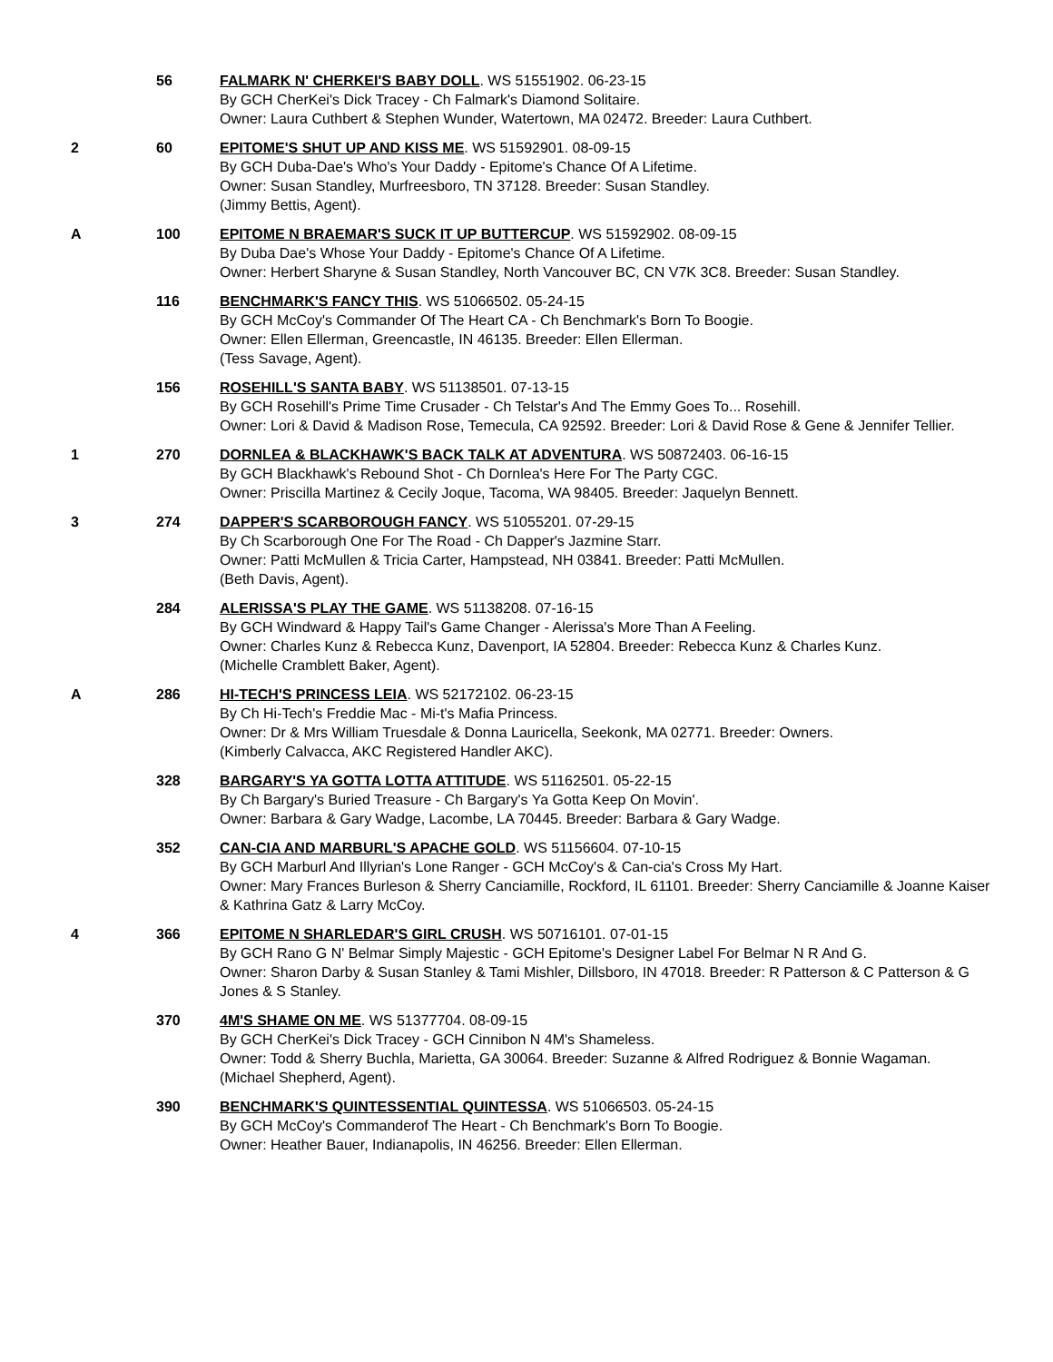56 FALMARK N' CHERKEI'S BABY DOLL. WS 51551902. 06-23-15
By GCH CherKei's Dick Tracey - Ch Falmark's Diamond Solitaire.
Owner: Laura Cuthbert & Stephen Wunder, Watertown, MA 02472. Breeder: Laura Cuthbert.
2 60 EPITOME'S SHUT UP AND KISS ME. WS 51592901. 08-09-15
By GCH Duba-Dae's Who's Your Daddy - Epitome's Chance Of A Lifetime.
Owner: Susan Standley, Murfreesboro, TN 37128. Breeder: Susan Standley.
(Jimmy Bettis, Agent).
A 100 EPITOME N BRAEMAR'S SUCK IT UP BUTTERCUP. WS 51592902. 08-09-15
By Duba Dae's Whose Your Daddy - Epitome's Chance Of A Lifetime.
Owner: Herbert Sharyne & Susan Standley, North Vancouver BC, CN V7K 3C8. Breeder: Susan Standley.
116 BENCHMARK'S FANCY THIS. WS 51066502. 05-24-15
By GCH McCoy's Commander Of The Heart CA - Ch Benchmark's Born To Boogie.
Owner: Ellen Ellerman, Greencastle, IN 46135. Breeder: Ellen Ellerman.
(Tess Savage, Agent).
156 ROSEHILL'S SANTA BABY. WS 51138501. 07-13-15
By GCH Rosehill's Prime Time Crusader - Ch Telstar's And The Emmy Goes To... Rosehill.
Owner: Lori & David & Madison Rose, Temecula, CA 92592. Breeder: Lori & David Rose & Gene & Jennifer Tellier.
1 270 DORNLEA & BLACKHAWK'S BACK TALK AT ADVENTURA. WS 50872403. 06-16-15
By GCH Blackhawk's Rebound Shot - Ch Dornlea's Here For The Party CGC.
Owner: Priscilla Martinez & Cecily Joque, Tacoma, WA 98405. Breeder: Jaquelyn Bennett.
3 274 DAPPER'S SCARBOROUGH FANCY. WS 51055201. 07-29-15
By Ch Scarborough One For The Road - Ch Dapper's Jazmine Starr.
Owner: Patti McMullen & Tricia Carter, Hampstead, NH 03841. Breeder: Patti McMullen.
(Beth Davis, Agent).
284 ALERISSA'S PLAY THE GAME. WS 51138208. 07-16-15
By GCH Windward & Happy Tail's Game Changer - Alerissa's More Than A Feeling.
Owner: Charles Kunz & Rebecca Kunz, Davenport, IA 52804. Breeder: Rebecca Kunz & Charles Kunz.
(Michelle Cramblett Baker, Agent).
A 286 HI-TECH'S PRINCESS LEIA. WS 52172102. 06-23-15
By Ch Hi-Tech's Freddie Mac - Mi-t's Mafia Princess.
Owner: Dr & Mrs William Truesdale & Donna Lauricella, Seekonk, MA 02771. Breeder: Owners.
(Kimberly Calvacca, AKC Registered Handler AKC).
328 BARGARY'S YA GOTTA LOTTA ATTITUDE. WS 51162501. 05-22-15
By Ch Bargary's Buried Treasure - Ch Bargary's Ya Gotta Keep On Movin'.
Owner: Barbara & Gary Wadge, Lacombe, LA 70445. Breeder: Barbara & Gary Wadge.
352 CAN-CIA AND MARBURL'S APACHE GOLD. WS 51156604. 07-10-15
By GCH Marburl And Illyrian's Lone Ranger - GCH McCoy's & Can-cia's Cross My Hart.
Owner: Mary Frances Burleson & Sherry Canciamille, Rockford, IL 61101. Breeder: Sherry Canciamille & Joanne Kaiser & Kathrina Gatz & Larry McCoy.
4 366 EPITOME N SHARLEDAR'S GIRL CRUSH. WS 50716101. 07-01-15
By GCH Rano G N' Belmar Simply Majestic - GCH Epitome's Designer Label For Belmar N R And G.
Owner: Sharon Darby & Susan Stanley & Tami Mishler, Dillsboro, IN 47018. Breeder: R Patterson & C Patterson & G Jones & S Stanley.
370 4M'S SHAME ON ME. WS 51377704. 08-09-15
By GCH CherKei's Dick Tracey - GCH Cinnibon N 4M's Shameless.
Owner: Todd & Sherry Buchla, Marietta, GA 30064. Breeder: Suzanne & Alfred Rodriguez & Bonnie Wagaman.
(Michael Shepherd, Agent).
390 BENCHMARK'S QUINTESSENTIAL QUINTESSA. WS 51066503. 05-24-15
By GCH McCoy's Commanderof The Heart - Ch Benchmark's Born To Boogie.
Owner: Heather Bauer, Indianapolis, IN 46256. Breeder: Ellen Ellerman.